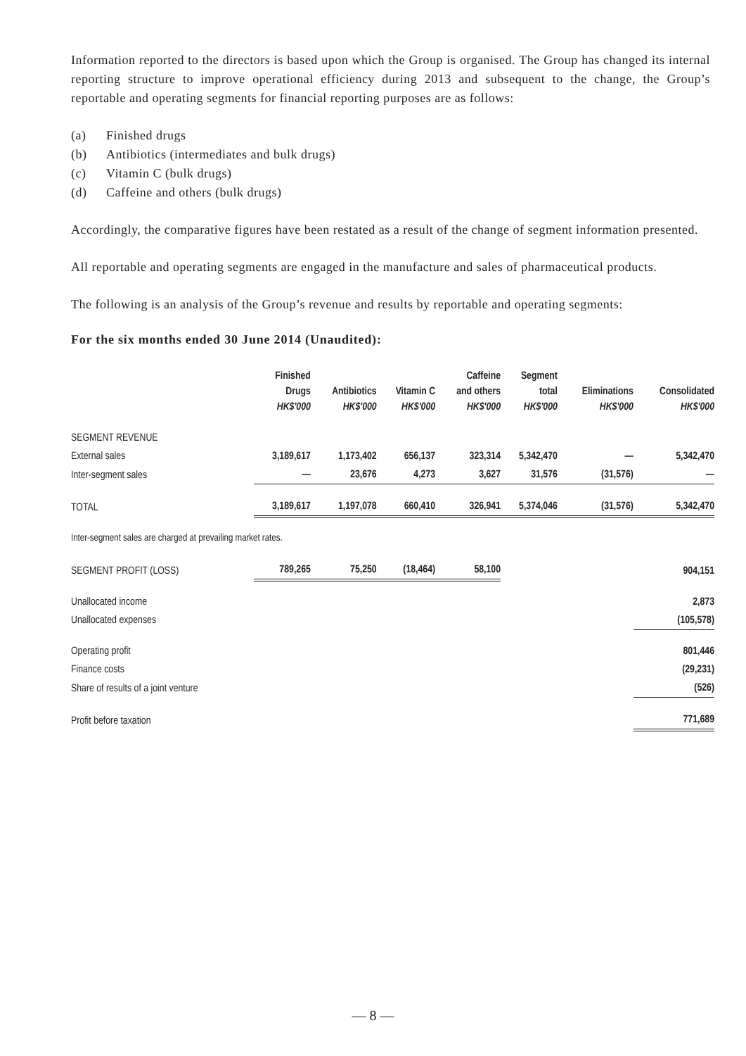Information reported to the directors is based upon which the Group is organised. The Group has changed its internal reporting structure to improve operational efficiency during 2013 and subsequent to the change, the Group’s reportable and operating segments for financial reporting purposes are as follows:
(a) Finished drugs
(b) Antibiotics (intermediates and bulk drugs)
(c) Vitamin C (bulk drugs)
(d) Caffeine and others (bulk drugs)
Accordingly, the comparative figures have been restated as a result of the change of segment information presented.
All reportable and operating segments are engaged in the manufacture and sales of pharmaceutical products.
The following is an analysis of the Group’s revenue and results by reportable and operating segments:
For the six months ended 30 June 2014 (Unaudited):
| | Finished Drugs HK$'000 | Antibiotics HK$'000 | Vitamin C HK$'000 | Caffeine and others HK$'000 | Segment total HK$'000 | Eliminations HK$'000 | Consolidated HK$'000 |
| --- | --- | --- | --- | --- | --- | --- | --- |
| SEGMENT REVENUE | | | | | | | |
| External sales | 3,189,617 | 1,173,402 | 656,137 | 323,314 | 5,342,470 | — | 5,342,470 |
| Inter-segment sales | — | 23,676 | 4,273 | 3,627 | 31,576 | (31,576) | — |
| TOTAL | 3,189,617 | 1,197,078 | 660,410 | 326,941 | 5,374,046 | (31,576) | 5,342,470 |
| Inter-segment sales are charged at prevailing market rates. | | | | | | | |
| SEGMENT PROFIT (LOSS) | 789,265 | 75,250 | (18,464) | 58,100 | | | 904,151 |
| Unallocated income | | | | | | | 2,873 |
| Unallocated expenses | | | | | | | (105,578) |
| Operating profit | | | | | | | 801,446 |
| Finance costs | | | | | | | (29,231) |
| Share of results of a joint venture | | | | | | | (526) |
| Profit before taxation | | | | | | | 771,689 |
— 8 —